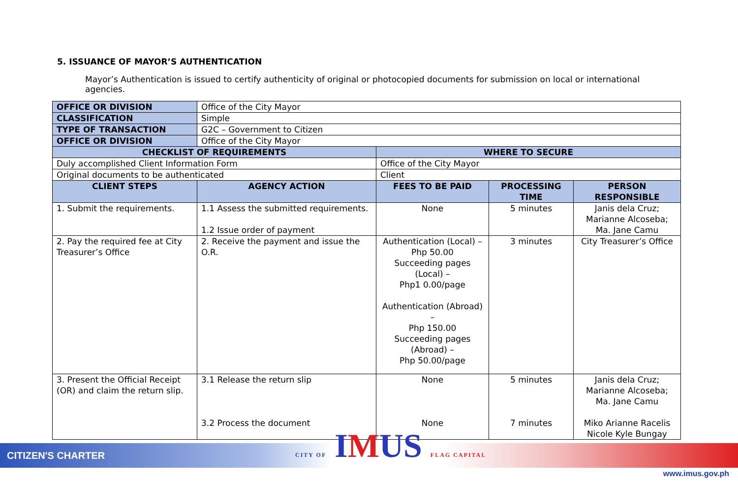5. ISSUANCE OF MAYOR’S AUTHENTICATION
Mayor’s Authentication is issued to certify authenticity of original or photocopied documents for submission on local or international agencies.
| OFFICE OR DIVISION | Office of the City Mayor | | | |
| CLASSIFICATION | Simple | | | |
| TYPE OF TRANSACTION | G2C – Government to Citizen | | | |
| OFFICE OR DIVISION | Office of the City Mayor | | | |
| CHECKLIST OF REQUIREMENTS | | WHERE TO SECURE | | |
| Duly accomplished Client Information Form | | Office of the City Mayor | | |
| Original documents to be authenticated | | Client | | |
| CLIENT STEPS | AGENCY ACTION | FEES TO BE PAID | PROCESSING TIME | PERSON RESPONSIBLE |
| 1. Submit the requirements. | 1.1 Assess the submitted requirements. 1.2 Issue order of payment | None | 5 minutes | Janis dela Cruz; Marianne Alcoseba; Ma. Jane Camu |
| 2. Pay the required fee at City Treasurer’s Office | 2. Receive the payment and issue the O.R. | Authentication (Local) – Php 50.00 Succeeding pages (Local) – Php1 0.00/page Authentication (Abroad) – Php 150.00 Succeeding pages (Abroad) – Php 50.00/page | 3 minutes | City Treasurer’s Office |
| 3. Present the Official Receipt (OR) and claim the return slip. | 3.1 Release the return slip 3.2 Process the document | None None | 5 minutes 7 minutes | Janis dela Cruz; Marianne Alcoseba; Ma. Jane Camu Miko Arianne Racelis Nicole Kyle Bungay |
CITIZEN'S CHARTER CITY OF IMUS FLAG CAPITAL
www.imus.gov.ph